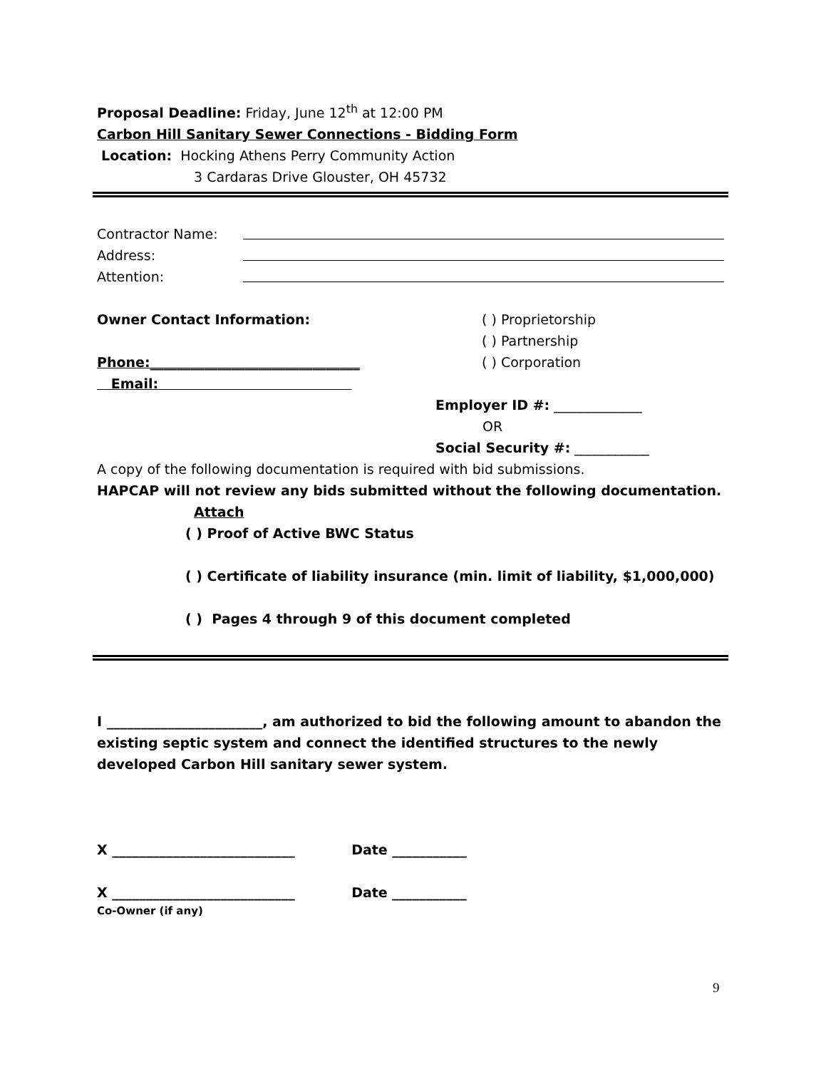Proposal Deadline: Friday, June 12<sup>th</sup> at 12:00 PM
Carbon Hill Sanitary Sewer Connections - Bidding Form
Location: Hocking Athens Perry Community Action
3 Cardaras Drive Glouster, OH 45732
Contractor Name:
Address:
Attention:
Owner Contact Information:
Phone:_______________________________
Email:
( ) Proprietorship
( ) Partnership
( ) Corporation
Employer ID #: _____________
OR
Social Security #: ___________
A copy of the following documentation is required with bid submissions.
HAPCAP will not review any bids submitted without the following documentation.
Attach
( ) Proof of Active BWC Status
( ) Certificate of liability insurance (min. limit of liability, $1,000,000)
( ) Pages 4 through 9 of this document completed
I _______________________, am authorized to bid the following amount to abandon the existing septic system and connect the identified structures to the newly developed Carbon Hill sanitary sewer system.
X ___________________________ Date ___________
X ___________________________ Date ___________
Co-Owner (if any)
9